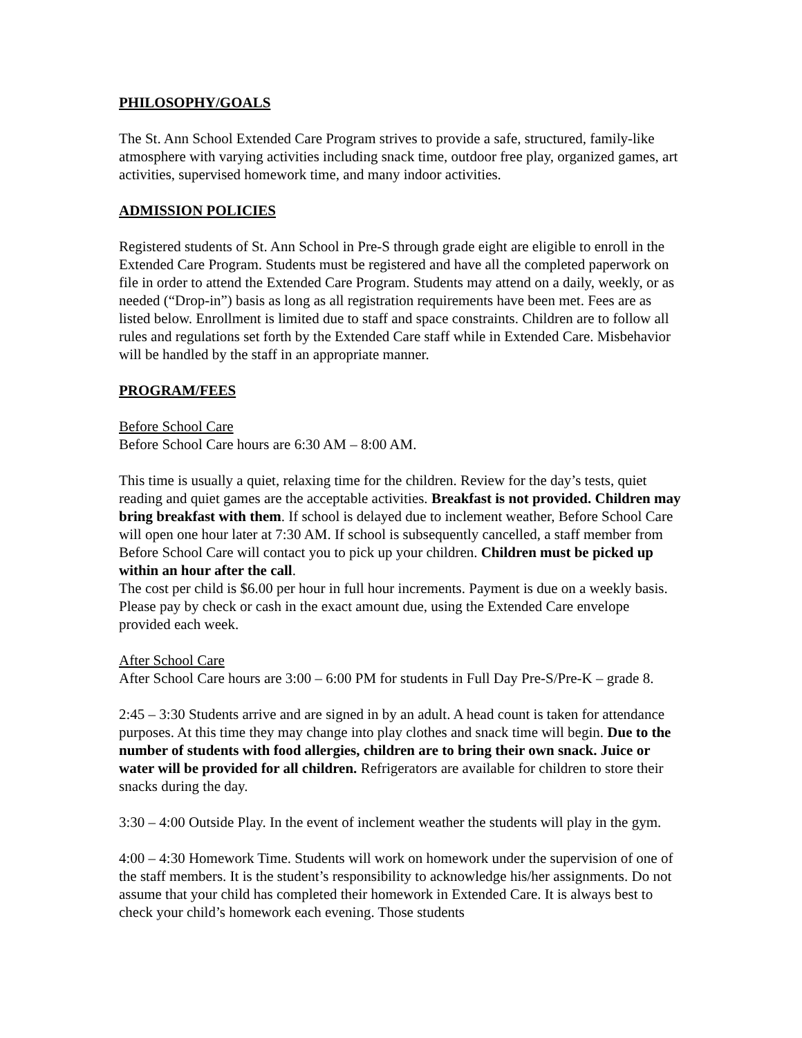PHILOSOPHY/GOALS
The St. Ann School Extended Care Program strives to provide a safe, structured, family-like atmosphere with varying activities including snack time, outdoor free play, organized games, art activities, supervised homework time, and many indoor activities.
ADMISSION POLICIES
Registered students of St. Ann School in Pre-S through grade eight are eligible to enroll in the Extended Care Program. Students must be registered and have all the completed paperwork on file in order to attend the Extended Care Program. Students may attend on a daily, weekly, or as needed (“Drop-in”) basis as long as all registration requirements have been met. Fees are as listed below. Enrollment is limited due to staff and space constraints. Children are to follow all rules and regulations set forth by the Extended Care staff while in Extended Care. Misbehavior will be handled by the staff in an appropriate manner.
PROGRAM/FEES
Before School Care
Before School Care hours are 6:30 AM – 8:00 AM.
This time is usually a quiet, relaxing time for the children. Review for the day’s tests, quiet reading and quiet games are the acceptable activities. Breakfast is not provided. Children may bring breakfast with them. If school is delayed due to inclement weather, Before School Care will open one hour later at 7:30 AM. If school is subsequently cancelled, a staff member from Before School Care will contact you to pick up your children. Children must be picked up within an hour after the call.
The cost per child is $6.00 per hour in full hour increments. Payment is due on a weekly basis. Please pay by check or cash in the exact amount due, using the Extended Care envelope provided each week.
After School Care
After School Care hours are 3:00 – 6:00 PM for students in Full Day Pre-S/Pre-K – grade 8.
2:45 – 3:30 Students arrive and are signed in by an adult. A head count is taken for attendance purposes. At this time they may change into play clothes and snack time will begin. Due to the number of students with food allergies, children are to bring their own snack. Juice or water will be provided for all children. Refrigerators are available for children to store their snacks during the day.
3:30 – 4:00 Outside Play. In the event of inclement weather the students will play in the gym.
4:00 – 4:30 Homework Time. Students will work on homework under the supervision of one of the staff members. It is the student’s responsibility to acknowledge his/her assignments. Do not assume that your child has completed their homework in Extended Care. It is always best to check your child’s homework each evening. Those students